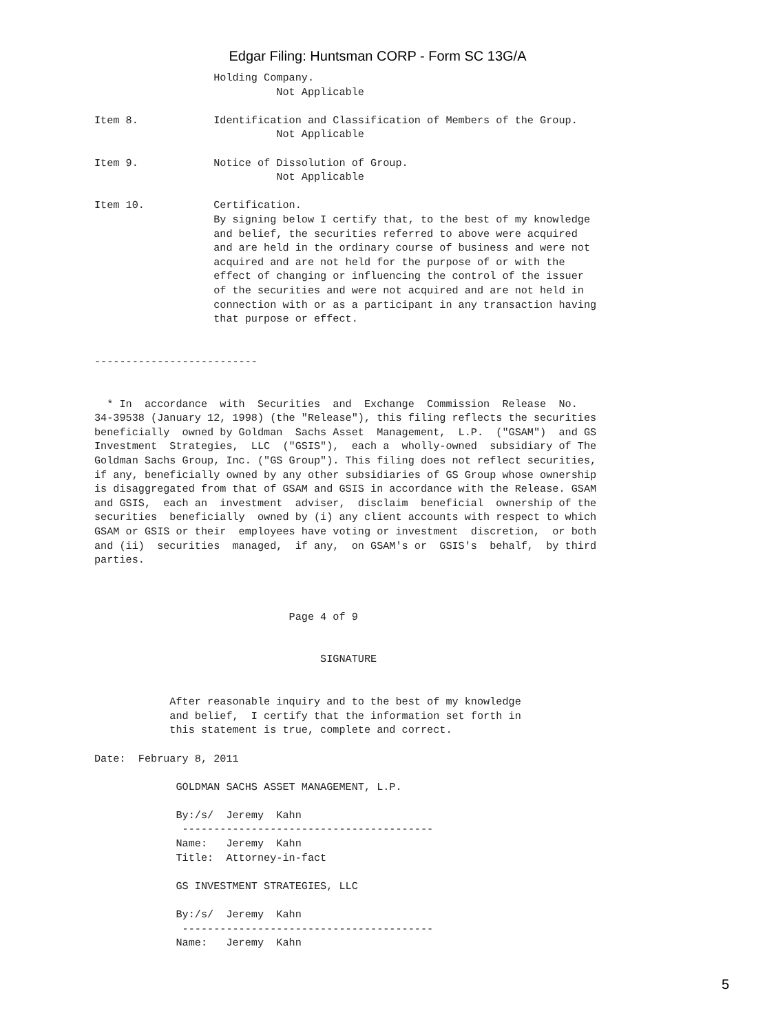Edgar Filing: Huntsman CORP - Form SC 13G/A
                   Holding Company.
                             Not Applicable

Item 8.            Identification and Classification of Members of the Group.
                             Not Applicable

Item 9.            Notice of Dissolution of Group.
                             Not Applicable

Item 10.           Certification.
                   By signing below I certify that, to the best of my knowledge
                   and belief, the securities referred to above were acquired
                   and are held in the ordinary course of business and were not
                   acquired and are not held for the purpose of or with the
                   effect of changing or influencing the control of the issuer
                   of the securities and were not acquired and are not held in
                   connection with or as a participant in any transaction having
                   that purpose or effect.


--------------------------


  * In  accordance  with  Securities  and  Exchange  Commission  Release  No.
34-39538 (January 12, 1998) (the "Release"), this filing reflects the securities
beneficially  owned by Goldman  Sachs Asset  Management,  L.P.  ("GSAM")  and GS
Investment  Strategies,  LLC  ("GSIS"),  each a  wholly-owned  subsidiary of The
Goldman Sachs Group, Inc. ("GS Group"). This filing does not reflect securities,
if any, beneficially owned by any other subsidiaries of GS Group whose ownership
is disaggregated from that of GSAM and GSIS in accordance with the Release. GSAM
and GSIS,  each an  investment  adviser,  disclaim  beneficial  ownership of the
securities  beneficially  owned by (i) any client accounts with respect to which
GSAM or GSIS or their  employees have voting or investment  discretion,  or both
and (ii)  securities  managed,  if any,  on GSAM's or  GSIS's  behalf,  by third
parties.



                               Page 4 of 9


                                    SIGNATURE


            After reasonable inquiry and to the best of my knowledge
            and belief,  I certify that the information set forth in
            this statement is true, complete and correct.

Date:  February 8, 2011

             GOLDMAN SACHS ASSET MANAGEMENT, L.P.

             By:/s/  Jeremy  Kahn
              ----------------------------------------
             Name:   Jeremy  Kahn
             Title:  Attorney-in-fact

             GS INVESTMENT STRATEGIES, LLC

             By:/s/  Jeremy  Kahn
              ----------------------------------------
             Name:   Jeremy  Kahn
5